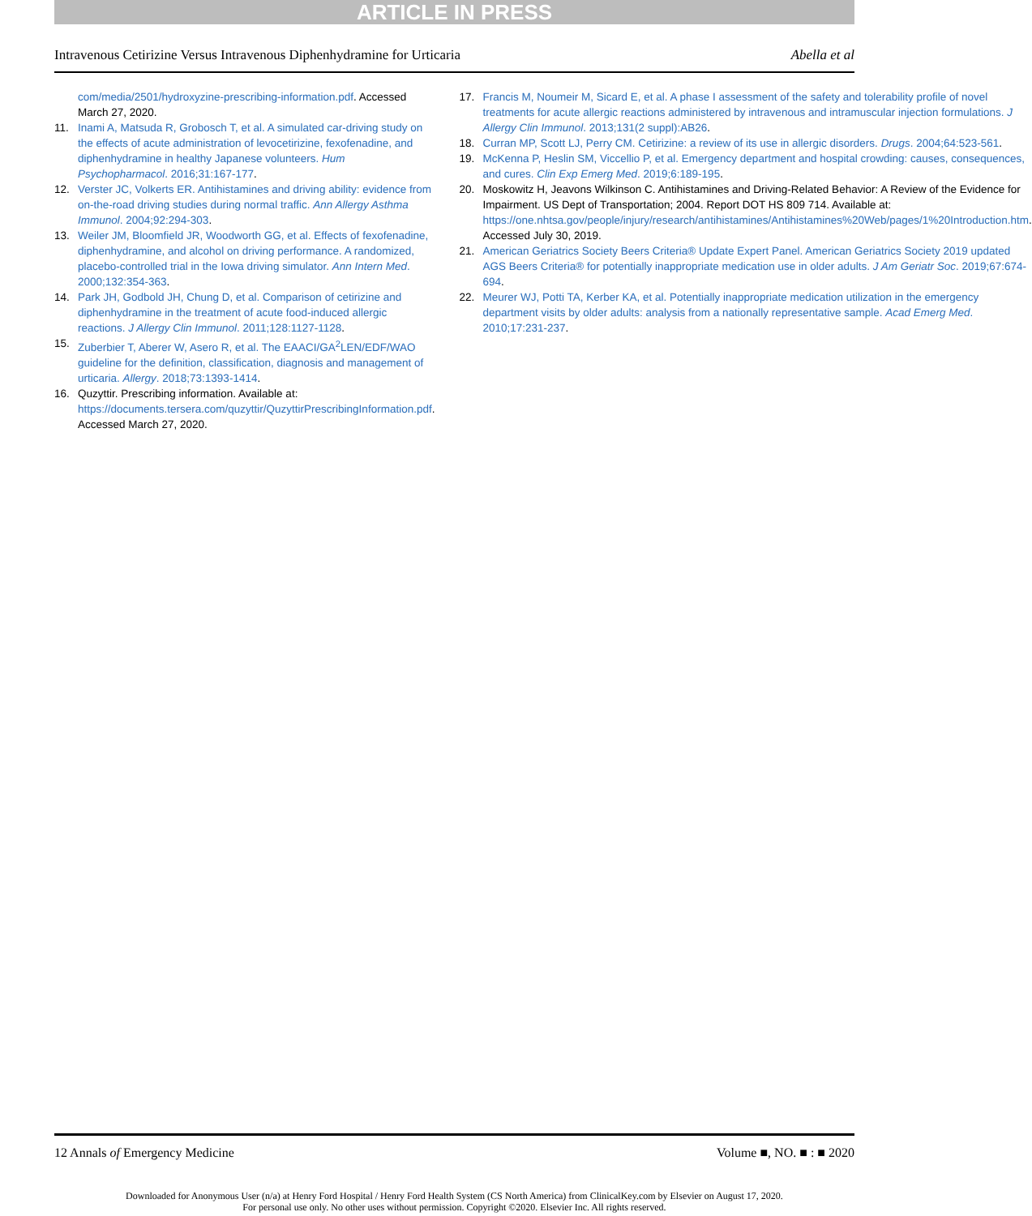ARTICLE IN PRESS
Intravenous Cetirizine Versus Intravenous Diphenhydramine for Urticaria Abella et al
com/media/2501/hydroxyzine-prescribing-information.pdf. Accessed March 27, 2020.
11. Inami A, Matsuda R, Grobosch T, et al. A simulated car-driving study on the effects of acute administration of levocetirizine, fexofenadine, and diphenhydramine in healthy Japanese volunteers. Hum Psychopharmacol. 2016;31:167-177.
12. Verster JC, Volkerts ER. Antihistamines and driving ability: evidence from on-the-road driving studies during normal traffic. Ann Allergy Asthma Immunol. 2004;92:294-303.
13. Weiler JM, Bloomfield JR, Woodworth GG, et al. Effects of fexofenadine, diphenhydramine, and alcohol on driving performance. A randomized, placebo-controlled trial in the Iowa driving simulator. Ann Intern Med. 2000;132:354-363.
14. Park JH, Godbold JH, Chung D, et al. Comparison of cetirizine and diphenhydramine in the treatment of acute food-induced allergic reactions. J Allergy Clin Immunol. 2011;128:1127-1128.
15. Zuberbier T, Aberer W, Asero R, et al. The EAACI/GA<sup>2</sup>LEN/EDF/WAO guideline for the definition, classification, diagnosis and management of urticaria. Allergy. 2018;73:1393-1414.
16. Quzyttir. Prescribing information. Available at: https://documents.tersera.com/quzyttir/QuzyttirPrescribingInformation.pdf. Accessed March 27, 2020.
17. Francis M, Noumeir M, Sicard E, et al. A phase I assessment of the safety and tolerability profile of novel treatments for acute allergic reactions administered by intravenous and intramuscular injection formulations. J Allergy Clin Immunol. 2013;131(2 suppl):AB26.
18. Curran MP, Scott LJ, Perry CM. Cetirizine: a review of its use in allergic disorders. Drugs. 2004;64:523-561.
19. McKenna P, Heslin SM, Viccellio P, et al. Emergency department and hospital crowding: causes, consequences, and cures. Clin Exp Emerg Med. 2019;6:189-195.
20. Moskowitz H, Jeavons Wilkinson C. Antihistamines and Driving-Related Behavior: A Review of the Evidence for Impairment. US Dept of Transportation; 2004. Report DOT HS 809 714. Available at: https://one.nhtsa.gov/people/injury/research/antihistamines/Antihistamines%20Web/pages/1%20Introduction.htm. Accessed July 30, 2019.
21. American Geriatrics Society Beers Criteria® Update Expert Panel. American Geriatrics Society 2019 updated AGS Beers Criteria® for potentially inappropriate medication use in older adults. J Am Geriatr Soc. 2019;67:674-694.
22. Meurer WJ, Potti TA, Kerber KA, et al. Potentially inappropriate medication utilization in the emergency department visits by older adults: analysis from a nationally representative sample. Acad Emerg Med. 2010;17:231-237.
12 Annals of Emergency Medicine Volume ■, NO. ■ : ■ 2020
Downloaded for Anonymous User (n/a) at Henry Ford Hospital / Henry Ford Health System (CS North America) from ClinicalKey.com by Elsevier on August 17, 2020.
For personal use only. No other uses without permission. Copyright ©2020. Elsevier Inc. All rights reserved.